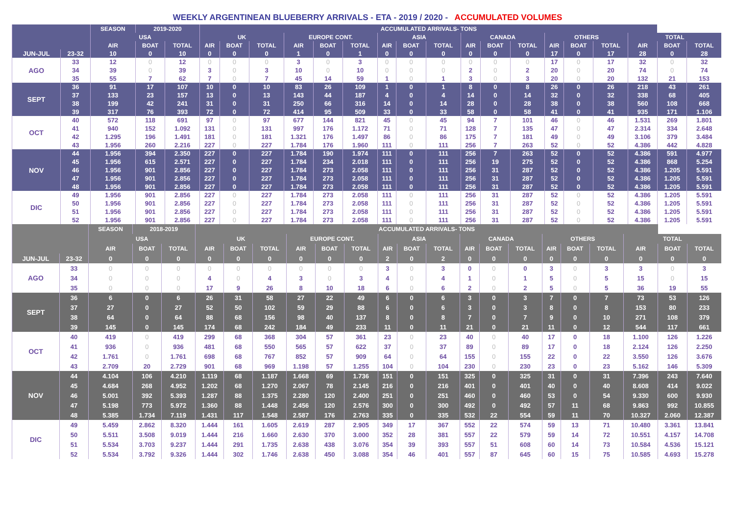WEEKLY ARGENTINEAN BLUEBERRY ARRIVALS - ETA - 2019 / 2020 - ACCUMULATED VOLUMES
| | | SEASON | 2019-2020 | | ACCUMULATED ARRIVALS- TONS | | | | | | | | | | | | | | | | | |
| --- | --- | --- | --- | --- | --- | --- | --- | --- | --- | --- | --- | --- | --- | --- | --- | --- | --- | --- | --- | --- | --- | --- |
| | | USA | | | UK | | | EUROPE CONT. | | | ASIA | | | CANADA | | | OTHERS | | | TOTAL | | |
| | | AIR | BOAT | TOTAL | AIR | BOAT | TOTAL | AIR | BOAT | TOTAL | AIR | BOAT | TOTAL | AIR | BOAT | TOTAL | AIR | BOAT | TOTAL | AIR | BOAT | TOTAL |
| JUN-JUL | 23-32 | 10 | 0 | 10 | 0 | 0 | 0 | 1 | 0 | 1 | 0 | 0 | 0 | 0 | 0 | 0 | 17 | 0 | 17 | 28 | 0 | 28 |
| AGO | 33 | 12 | 0 | 12 | 0 | 0 | 0 | 3 | 0 | 3 | 0 | 0 | 0 | 0 | 0 | 0 | 17 | 0 | 17 | 32 | 0 | 32 |
| | 34 | 39 | 0 | 39 | 3 | 0 | 3 | 10 | 0 | 10 | 0 | 0 | 0 | 2 | 0 | 2 | 20 | 0 | 20 | 74 | 0 | 74 |
| | 35 | 55 | 7 | 62 | 7 | 0 | 7 | 45 | 14 | 59 | 1 | 0 | 1 | 3 | 0 | 3 | 20 | 0 | 20 | 132 | 21 | 153 |
| SEPT | 36 | 91 | 17 | 107 | 10 | 0 | 10 | 83 | 26 | 109 | 1 | 0 | 1 | 8 | 0 | 8 | 26 | 0 | 26 | 218 | 43 | 261 |
| | 37 | 133 | 23 | 157 | 13 | 0 | 13 | 143 | 44 | 187 | 4 | 0 | 4 | 14 | 0 | 14 | 32 | 0 | 32 | 338 | 68 | 405 |
| | 38 | 199 | 42 | 241 | 31 | 0 | 31 | 250 | 66 | 316 | 14 | 0 | 14 | 28 | 0 | 28 | 38 | 0 | 38 | 560 | 108 | 668 |
| | 39 | 317 | 76 | 393 | 72 | 0 | 72 | 414 | 95 | 509 | 33 | 0 | 33 | 58 | 0 | 58 | 41 | 0 | 41 | 935 | 171 | 1.106 |
| OCT | 40 | 572 | 118 | 691 | 97 | 0 | 97 | 677 | 144 | 821 | 45 | 0 | 45 | 94 | 7 | 101 | 46 | 0 | 46 | 1.531 | 269 | 1.801 |
| | 41 | 940 | 152 | 1.092 | 131 | 0 | 131 | 997 | 176 | 1.172 | 71 | 0 | 71 | 128 | 7 | 135 | 47 | 0 | 47 | 2.314 | 334 | 2.648 |
| | 42 | 1.295 | 196 | 1.491 | 181 | 0 | 181 | 1.321 | 176 | 1.497 | 86 | 0 | 86 | 175 | 7 | 181 | 49 | 0 | 49 | 3.106 | 379 | 3.484 |
| | 43 | 1.956 | 260 | 2.216 | 227 | 0 | 227 | 1.784 | 176 | 1.960 | 111 | 0 | 111 | 256 | 7 | 263 | 52 | 0 | 52 | 4.386 | 442 | 4.828 |
| NOV | 44 | 1.956 | 394 | 2.350 | 227 | 0 | 227 | 1.784 | 190 | 1.974 | 111 | 0 | 111 | 256 | 7 | 263 | 52 | 0 | 52 | 4.386 | 591 | 4.977 |
| | 45 | 1.956 | 615 | 2.571 | 227 | 0 | 227 | 1.784 | 234 | 2.018 | 111 | 0 | 111 | 256 | 19 | 275 | 52 | 0 | 52 | 4.386 | 868 | 5.254 |
| | 46 | 1.956 | 901 | 2.856 | 227 | 0 | 227 | 1.784 | 273 | 2.058 | 111 | 0 | 111 | 256 | 31 | 287 | 52 | 0 | 52 | 4.386 | 1.205 | 5.591 |
| | 47 | 1.956 | 901 | 2.856 | 227 | 0 | 227 | 1.784 | 273 | 2.058 | 111 | 0 | 111 | 256 | 31 | 287 | 52 | 0 | 52 | 4.386 | 1.205 | 5.591 |
| | 48 | 1.956 | 901 | 2.856 | 227 | 0 | 227 | 1.784 | 273 | 2.058 | 111 | 0 | 111 | 256 | 31 | 287 | 52 | 0 | 52 | 4.386 | 1.205 | 5.591 |
| DIC | 49 | 1.956 | 901 | 2.856 | 227 | 0 | 227 | 1.784 | 273 | 2.058 | 111 | 0 | 111 | 256 | 31 | 287 | 52 | 0 | 52 | 4.386 | 1.205 | 5.591 |
| | 50 | 1.956 | 901 | 2.856 | 227 | 0 | 227 | 1.784 | 273 | 2.058 | 111 | 0 | 111 | 256 | 31 | 287 | 52 | 0 | 52 | 4.386 | 1.205 | 5.591 |
| | 51 | 1.956 | 901 | 2.856 | 227 | 0 | 227 | 1.784 | 273 | 2.058 | 111 | 0 | 111 | 256 | 31 | 287 | 52 | 0 | 52 | 4.386 | 1.205 | 5.591 |
| | 52 | 1.956 | 901 | 2.856 | 227 | 0 | 227 | 1.784 | 273 | 2.058 | 111 | 0 | 111 | 256 | 31 | 287 | 52 | 0 | 52 | 4.386 | 1.205 | 5.591 |
| | | SEASON | 2018-2019 | | ACCUMULATED ARRIVALS- TONS | | | | | | | | | | | | | | | | | |
| --- | --- | --- | --- | --- | --- | --- | --- | --- | --- | --- | --- | --- | --- | --- | --- | --- | --- | --- | --- | --- | --- | --- |
| | | USA | | | UK | | | EUROPE CONT. | | | ASIA | | | CANADA | | | OTHERS | | | TOTAL | | |
| | | AIR | BOAT | TOTAL | AIR | BOAT | TOTAL | AIR | BOAT | TOTAL | AIR | BOAT | TOTAL | AIR | BOAT | TOTAL | AIR | BOAT | TOTAL | AIR | BOAT | TOTAL |
| JUN-JUL | 23-32 | 0 | 0 | 0 | 0 | 0 | 0 | 0 | 0 | 0 | 2 | 0 | 2 | 0 | 0 | 0 | 0 | 0 | 0 | 0 | 0 | 0 |
| AGO | 33 | 0 | 0 | 0 | 0 | 0 | 0 | 0 | 0 | 0 | 3 | 0 | 3 | 0 | 0 | 0 | 3 | 0 | 3 | 3 | 0 | 3 |
| | 34 | 0 | 0 | 0 | 4 | 0 | 4 | 3 | 0 | 3 | 4 | 0 | 4 | 1 | 0 | 1 | 5 | 0 | 5 | 15 | 0 | 15 |
| | 35 | 0 | 0 | 0 | 17 | 9 | 26 | 8 | 10 | 18 | 6 | 0 | 6 | 2 | 0 | 2 | 5 | 0 | 5 | 36 | 19 | 55 |
| SEPT | 36 | 6 | 0 | 6 | 26 | 31 | 58 | 27 | 22 | 49 | 6 | 0 | 6 | 3 | 0 | 3 | 7 | 0 | 7 | 73 | 53 | 126 |
| | 37 | 27 | 0 | 27 | 52 | 50 | 102 | 59 | 29 | 88 | 6 | 0 | 6 | 3 | 0 | 3 | 8 | 0 | 8 | 153 | 80 | 233 |
| | 38 | 64 | 0 | 64 | 88 | 68 | 156 | 98 | 40 | 137 | 8 | 0 | 8 | 7 | 0 | 7 | 9 | 0 | 10 | 271 | 108 | 379 |
| | 39 | 145 | 0 | 145 | 174 | 68 | 242 | 184 | 49 | 233 | 11 | 0 | 11 | 21 | 0 | 21 | 11 | 0 | 12 | 544 | 117 | 661 |
| OCT | 40 | 419 | 0 | 419 | 299 | 68 | 368 | 304 | 57 | 361 | 23 | 0 | 23 | 40 | 0 | 40 | 17 | 0 | 18 | 1.100 | 126 | 1.226 |
| | 41 | 936 | 0 | 936 | 481 | 68 | 550 | 565 | 57 | 622 | 37 | 0 | 37 | 89 | 0 | 89 | 17 | 0 | 18 | 2.124 | 126 | 2.250 |
| | 42 | 1.761 | 0 | 1.761 | 698 | 68 | 767 | 852 | 57 | 909 | 64 | 0 | 64 | 155 | 0 | 155 | 22 | 0 | 22 | 3.550 | 126 | 3.676 |
| | 43 | 2.709 | 20 | 2.729 | 901 | 68 | 969 | 1.198 | 57 | 1.255 | 104 | 0 | 104 | 230 | 0 | 230 | 23 | 0 | 23 | 5.162 | 146 | 5.309 |
| NOV | 44 | 4.104 | 106 | 4.210 | 1.119 | 68 | 1.187 | 1.668 | 69 | 1.736 | 151 | 0 | 151 | 325 | 0 | 325 | 31 | 0 | 31 | 7.396 | 243 | 7.640 |
| | 45 | 4.684 | 268 | 4.952 | 1.202 | 68 | 1.270 | 2.067 | 78 | 2.145 | 216 | 0 | 216 | 401 | 0 | 401 | 40 | 0 | 40 | 8.608 | 414 | 9.022 |
| | 46 | 5.001 | 392 | 5.393 | 1.287 | 88 | 1.375 | 2.280 | 120 | 2.400 | 251 | 0 | 251 | 460 | 0 | 460 | 53 | 0 | 54 | 9.330 | 600 | 9.930 |
| | 47 | 5.198 | 773 | 5.972 | 1.360 | 88 | 1.448 | 2.456 | 120 | 2.576 | 300 | 0 | 300 | 492 | 0 | 492 | 57 | 11 | 68 | 9.863 | 992 | 10.855 |
| | 48 | 5.385 | 1.734 | 7.119 | 1.431 | 117 | 1.548 | 2.587 | 176 | 2.763 | 335 | 0 | 335 | 532 | 22 | 554 | 59 | 11 | 70 | 10.327 | 2.060 | 12.387 |
| DIC | 49 | 5.459 | 2.862 | 8.320 | 1.444 | 161 | 1.605 | 2.619 | 287 | 2.905 | 349 | 17 | 367 | 552 | 22 | 574 | 59 | 13 | 71 | 10.480 | 3.361 | 13.841 |
| | 50 | 5.511 | 3.508 | 9.019 | 1.444 | 216 | 1.660 | 2.630 | 370 | 3.000 | 352 | 28 | 381 | 557 | 22 | 579 | 59 | 14 | 72 | 10.551 | 4.157 | 14.708 |
| | 51 | 5.534 | 3.703 | 9.237 | 1.444 | 291 | 1.735 | 2.638 | 438 | 3.076 | 354 | 39 | 393 | 557 | 51 | 608 | 60 | 14 | 73 | 10.584 | 4.536 | 15.121 |
| | 52 | 5.534 | 3.792 | 9.326 | 1.444 | 302 | 1.746 | 2.638 | 450 | 3.088 | 354 | 46 | 401 | 557 | 87 | 645 | 60 | 15 | 75 | 10.585 | 4.693 | 15.278 |